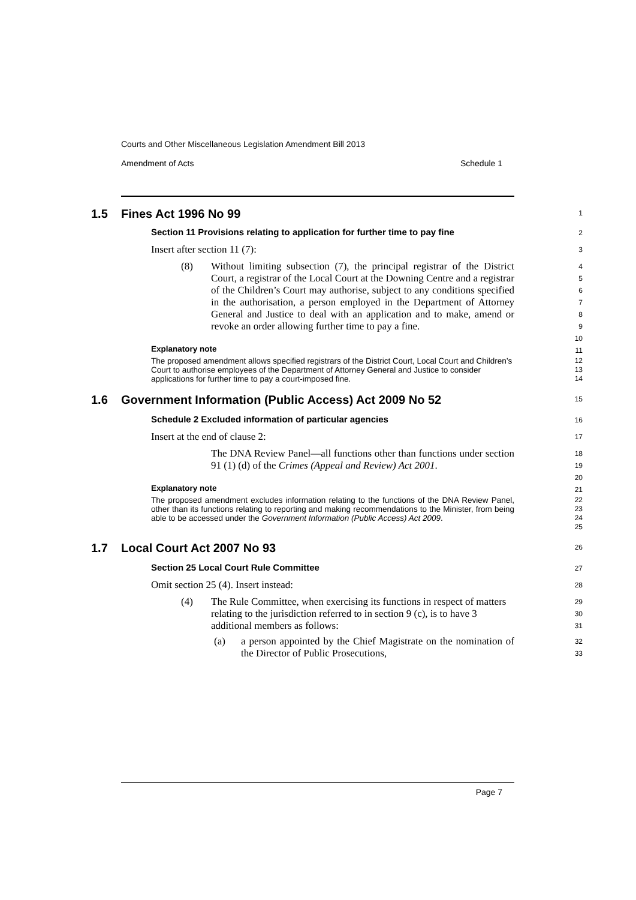Courts and Other Miscellaneous Legislation Amendment Bill 2013
Amendment of Acts Schedule 1
1.5 Fines Act 1996 No 99
1
Section 11 Provisions relating to application for further time to pay fine
2
Insert after section 11 (7):
3
(8) Without limiting subsection (7), the principal registrar of the District Court, a registrar of the Local Court at the Downing Centre and a registrar of the Children’s Court may authorise, subject to any conditions specified in the authorisation, a person employed in the Department of Attorney General and Justice to deal with an application and to make, amend or revoke an order allowing further time to pay a fine.
4
5
6
7
8
9
10
Explanatory note
11
The proposed amendment allows specified registrars of the District Court, Local Court and Children’s Court to authorise employees of the Department of Attorney General and Justice to consider applications for further time to pay a court-imposed fine.
12
13
14
1.6 Government Information (Public Access) Act 2009 No 52
15
Schedule 2 Excluded information of particular agencies
16
Insert at the end of clause 2:
17
The DNA Review Panel—all functions other than functions under section 91 (1) (d) of the Crimes (Appeal and Review) Act 2001.
18
19
20
Explanatory note
21
The proposed amendment excludes information relating to the functions of the DNA Review Panel, other than its functions relating to reporting and making recommendations to the Minister, from being able to be accessed under the Government Information (Public Access) Act 2009.
22
23
24
25
1.7 Local Court Act 2007 No 93
26
Section 25 Local Court Rule Committee
27
Omit section 25 (4). Insert instead:
28
(4) The Rule Committee, when exercising its functions in respect of matters relating to the jurisdiction referred to in section 9 (c), is to have 3 additional members as follows:
29
30
31
(a) a person appointed by the Chief Magistrate on the nomination of the Director of Public Prosecutions,
32
33
Page 7